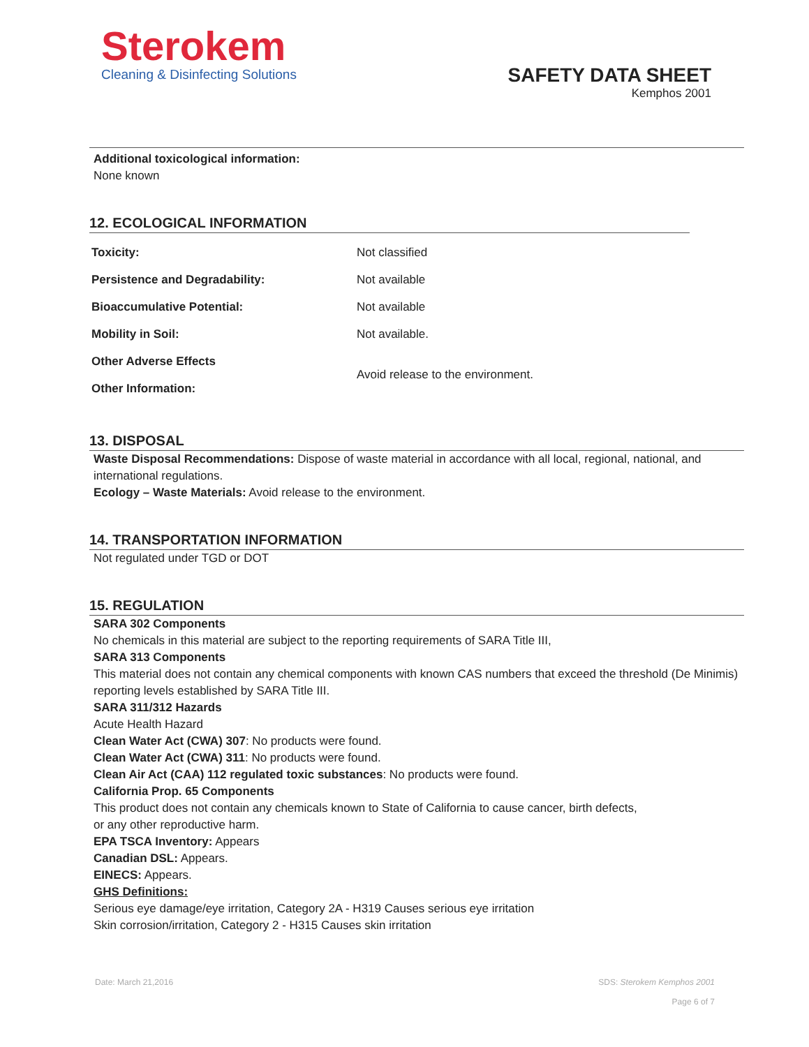Sterokem
Cleaning & Disinfecting Solutions
SAFETY DATA SHEET
Kemphos 2001
Additional toxicological information:
None known
12. ECOLOGICAL INFORMATION
| Toxicity: | Not classified |
| Persistence and Degradability: | Not available |
| Bioaccumulative Potential: | Not available |
| Mobility in Soil: | Not available. |
| Other Adverse Effects | Avoid release to the environment. |
| Other Information: | |
13. DISPOSAL
Waste Disposal Recommendations: Dispose of waste material in accordance with all local, regional, national, and international regulations.
Ecology – Waste Materials: Avoid release to the environment.
14. TRANSPORTATION INFORMATION
Not regulated under TGD or DOT
15. REGULATION
SARA 302 Components
No chemicals in this material are subject to the reporting requirements of SARA Title III,
SARA 313 Components
This material does not contain any chemical components with known CAS numbers that exceed the threshold (De Minimis) reporting levels established by SARA Title III.
SARA 311/312 Hazards
Acute Health Hazard
Clean Water Act (CWA) 307: No products were found.
Clean Water Act (CWA) 311: No products were found.
Clean Air Act (CAA) 112 regulated toxic substances: No products were found.
California Prop. 65 Components
This product does not contain any chemicals known to State of California to cause cancer, birth defects,
or any other reproductive harm.
EPA TSCA Inventory: Appears
Canadian DSL: Appears.
EINECS: Appears.
GHS Definitions:
Serious eye damage/eye irritation, Category 2A - H319 Causes serious eye irritation
Skin corrosion/irritation, Category 2 - H315 Causes skin irritation
Date: March 21,2016 SDS: Sterokem Kemphos 2001
Page 6 of 7